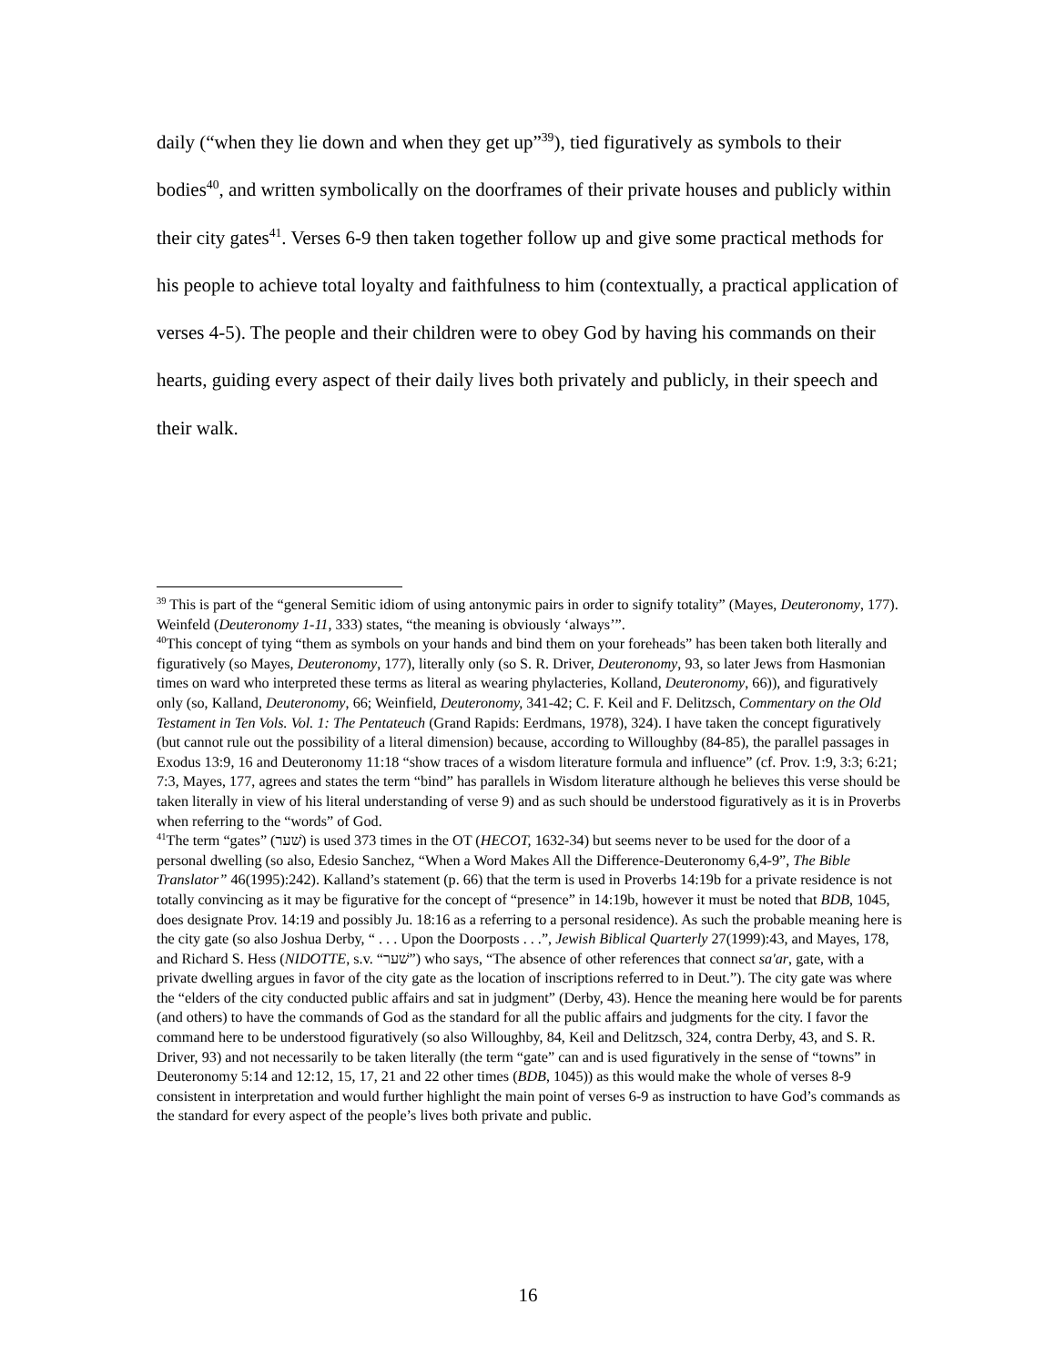daily (“when they lie down and when they get up”<sup>39</sup>), tied figuratively as symbols to their bodies<sup>40</sup>, and written symbolically on the doorframes of their private houses and publicly within their city gates<sup>41</sup>. Verses 6-9 then taken together follow up and give some practical methods for his people to achieve total loyalty and faithfulness to him (contextually, a practical application of verses 4-5). The people and their children were to obey God by having his commands on their hearts, guiding every aspect of their daily lives both privately and publicly, in their speech and their walk.
<sup>39</sup> This is part of the “general Semitic idiom of using antonymic pairs in order to signify totality” (Mayes, Deuteronomy, 177). Weinfeld (Deuteronomy 1-11, 333) states, “the meaning is obviously ‘always’”.
<sup>40</sup> This concept of tying “them as symbols on your hands and bind them on your foreheads” has been taken both literally and figuratively (so Mayes, Deuteronomy, 177), literally only (so S. R. Driver, Deuteronomy, 93, so later Jews from Hasmonian times on ward who interpreted these terms as literal as wearing phylacteries, Kolland, Deuteronomy, 66)), and figuratively only (so, Kalland, Deuteronomy, 66; Weinfield, Deuteronomy, 341-42; C. F. Keil and F. Delitzsch, Commentary on the Old Testament in Ten Vols. Vol. 1: The Pentateuch (Grand Rapids: Eerdmans, 1978), 324). I have taken the concept figuratively (but cannot rule out the possibility of a literal dimension) because, according to Willoughby (84-85), the parallel passages in Exodus 13:9, 16 and Deuteronomy 11:18 “show traces of a wisdom literature formula and influence” (cf. Prov. 1:9, 3:3; 6:21; 7:3, Mayes, 177, agrees and states the term “bind” has parallels in Wisdom literature although he believes this verse should be taken literally in view of his literal understanding of verse 9) and as such should be understood figuratively as it is in Proverbs when referring to the “words” of God.
<sup>41</sup> The term “gates” (שׁער) is used 373 times in the OT (HECOT, 1632-34) but seems never to be used for the door of a personal dwelling (so also, Edesio Sanchez, “When a Word Makes All the Difference-Deuteronomy 6,4-9”, The Bible Translator” 46(1995):242). Kalland’s statement (p. 66) that the term is used in Proverbs 14:19b for a private residence is not totally convincing as it may be figurative for the concept of “presence” in 14:19b, however it must be noted that BDB, 1045, does designate Prov. 14:19 and possibly Ju. 18:16 as a referring to a personal residence). As such the probable meaning here is the city gate (so also Joshua Derby, “ . . . Upon the Doorposts . . .”, Jewish Biblical Quarterly 27(1999):43, and Mayes, 178, and Richard S. Hess (NIDOTTE, s.v. “שׁער”) who says, “The absence of other references that connect sa'ar, gate, with a private dwelling argues in favor of the city gate as the location of inscriptions referred to in Deut.”). The city gate was where the “elders of the city conducted public affairs and sat in judgment” (Derby, 43). Hence the meaning here would be for parents (and others) to have the commands of God as the standard for all the public affairs and judgments for the city. I favor the command here to be understood figuratively (so also Willoughby, 84, Keil and Delitzsch, 324, contra Derby, 43, and S. R. Driver, 93) and not necessarily to be taken literally (the term “gate” can and is used figuratively in the sense of “towns” in Deuteronomy 5:14 and 12:12, 15, 17, 21 and 22 other times (BDB, 1045)) as this would make the whole of verses 8-9 consistent in interpretation and would further highlight the main point of verses 6-9 as instruction to have God’s commands as the standard for every aspect of the people’s lives both private and public.
16